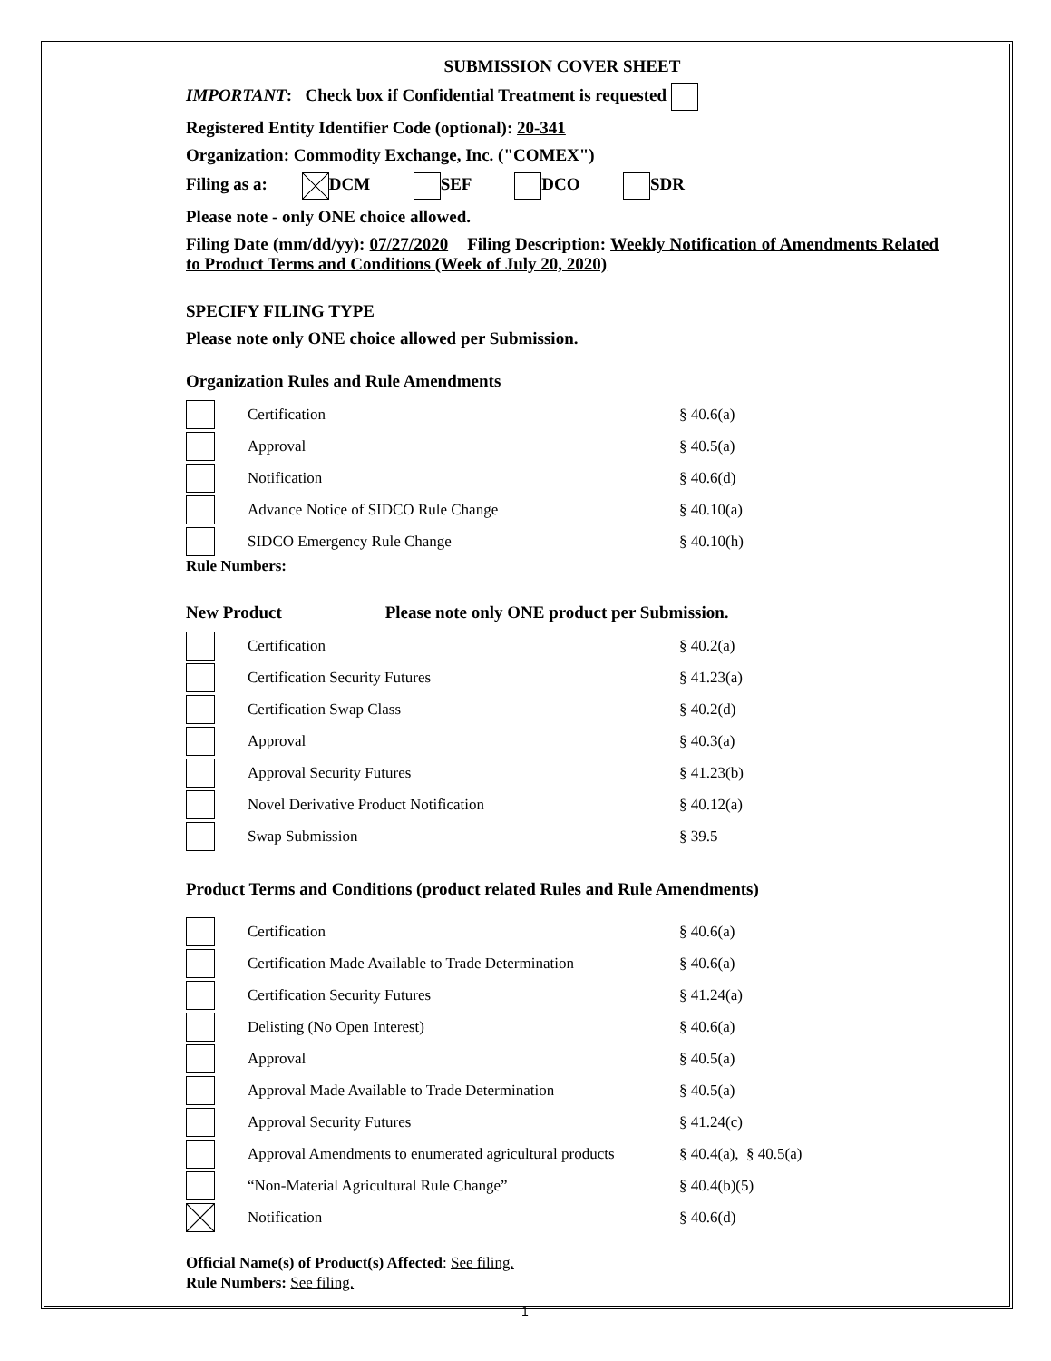SUBMISSION COVER SHEET
IMPORTANT: Check box if Confidential Treatment is requested
Registered Entity Identifier Code (optional): 20-341
Organization: Commodity Exchange, Inc. ("COMEX")
Filing as a: DCM SEF DCO SDR
Please note - only ONE choice allowed.
Filing Date (mm/dd/yy): 07/27/2020 Filing Description: Weekly Notification of Amendments Related to Product Terms and Conditions (Week of July 20, 2020)
SPECIFY FILING TYPE
Please note only ONE choice allowed per Submission.
Organization Rules and Rule Amendments
| | Certification | § 40.6(a) |
| | Approval | § 40.5(a) |
| | Notification | § 40.6(d) |
| | Advance Notice of SIDCO Rule Change | § 40.10(a) |
| | SIDCO Emergency Rule Change | § 40.10(h) |
Rule Numbers:
New Product Please note only ONE product per Submission.
| | Certification | § 40.2(a) |
| | Certification Security Futures | § 41.23(a) |
| | Certification Swap Class | § 40.2(d) |
| | Approval | § 40.3(a) |
| | Approval Security Futures | § 41.23(b) |
| | Novel Derivative Product Notification | § 40.12(a) |
| | Swap Submission | § 39.5 |
Product Terms and Conditions (product related Rules and Rule Amendments)
| | Certification | § 40.6(a) |
| | Certification Made Available to Trade Determination | § 40.6(a) |
| | Certification Security Futures | § 41.24(a) |
| | Delisting (No Open Interest) | § 40.6(a) |
| | Approval | § 40.5(a) |
| | Approval Made Available to Trade Determination | § 40.5(a) |
| | Approval Security Futures | § 41.24(c) |
| | Approval Amendments to enumerated agricultural products | § 40.4(a), § 40.5(a) |
| | “Non-Material Agricultural Rule Change” | § 40.4(b)(5) |
| | Notification | § 40.6(d) |
Official Name(s) of Product(s) Affected: See filing.
Rule Numbers: See filing.
1